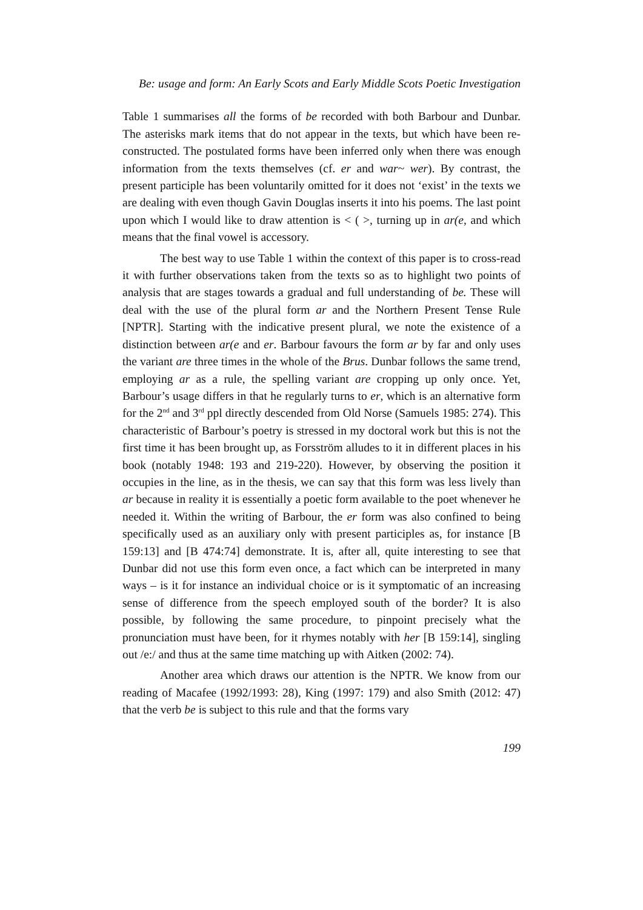Be: usage and form: An Early Scots and Early Middle Scots Poetic Investigation
Table 1 summarises all the forms of be recorded with both Barbour and Dunbar. The asterisks mark items that do not appear in the texts, but which have been re-constructed. The postulated forms have been inferred only when there was enough information from the texts themselves (cf. er and war~ wer). By contrast, the present participle has been voluntarily omitted for it does not ‘exist’ in the texts we are dealing with even though Gavin Douglas inserts it into his poems. The last point upon which I would like to draw attention is < ( >, turning up in ar(e, and which means that the final vowel is accessory.
The best way to use Table 1 within the context of this paper is to cross-read it with further observations taken from the texts so as to highlight two points of analysis that are stages towards a gradual and full understanding of be. These will deal with the use of the plural form ar and the Northern Present Tense Rule [NPTR]. Starting with the indicative present plural, we note the existence of a distinction between ar(e and er. Barbour favours the form ar by far and only uses the variant are three times in the whole of the Brus. Dunbar follows the same trend, employing ar as a rule, the spelling variant are cropping up only once. Yet, Barbour’s usage differs in that he regularly turns to er, which is an alternative form for the 2<sup>nd</sup> and 3<sup>rd</sup> ppl directly descended from Old Norse (Samuels 1985: 274). This characteristic of Barbour’s poetry is stressed in my doctoral work but this is not the first time it has been brought up, as Forsström alludes to it in different places in his book (notably 1948: 193 and 219-220). However, by observing the position it occupies in the line, as in the thesis, we can say that this form was less lively than ar because in reality it is essentially a poetic form available to the poet whenever he needed it. Within the writing of Barbour, the er form was also confined to being specifically used as an auxiliary only with present participles as, for instance [B 159:13] and [B 474:74] demonstrate. It is, after all, quite interesting to see that Dunbar did not use this form even once, a fact which can be interpreted in many ways – is it for instance an individual choice or is it symptomatic of an increasing sense of difference from the speech employed south of the border? It is also possible, by following the same procedure, to pinpoint precisely what the pronunciation must have been, for it rhymes notably with her [B 159:14], singling out /e:/ and thus at the same time matching up with Aitken (2002: 74).
Another area which draws our attention is the NPTR. We know from our reading of Macafee (1992/1993: 28), King (1997: 179) and also Smith (2012: 47) that the verb be is subject to this rule and that the forms vary
199